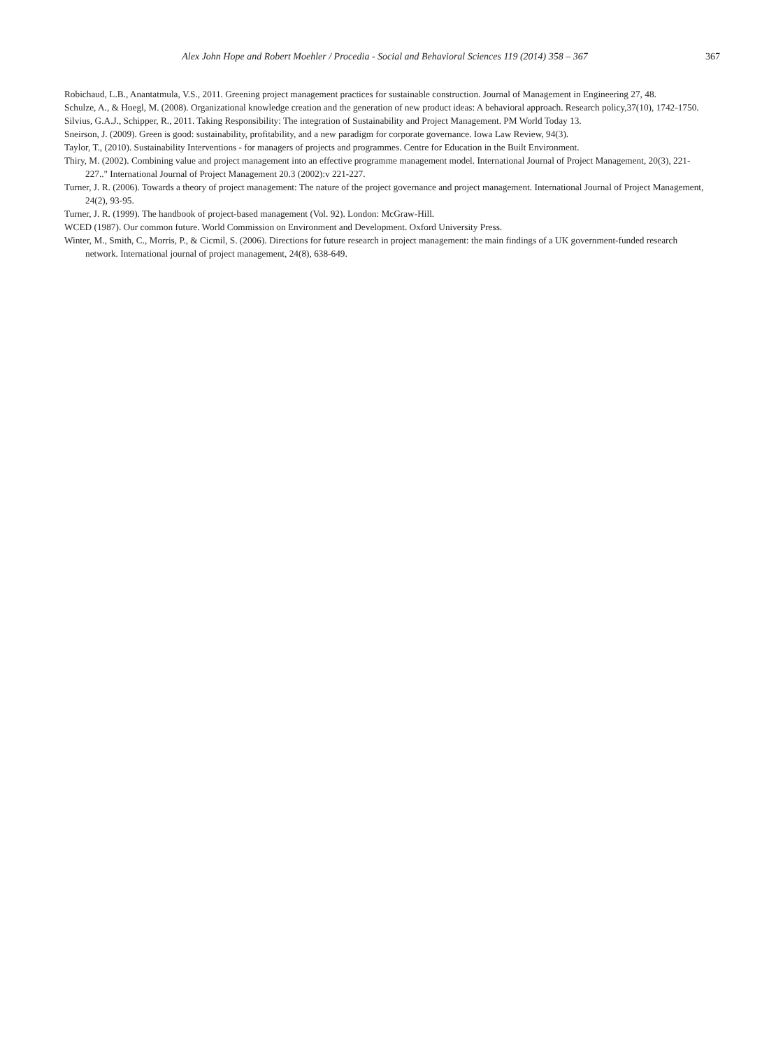Alex John Hope and Robert Moehler / Procedia - Social and Behavioral Sciences 119 (2014) 358 – 367 367
Robichaud, L.B., Anantatmula, V.S., 2011. Greening project management practices for sustainable construction. Journal of Management in Engineering 27, 48.
Schulze, A., & Hoegl, M. (2008). Organizational knowledge creation and the generation of new product ideas: A behavioral approach. Research policy,37(10), 1742-1750.
Silvius, G.A.J., Schipper, R., 2011. Taking Responsibility: The integration of Sustainability and Project Management. PM World Today 13.
Sneirson, J. (2009). Green is good: sustainability, profitability, and a new paradigm for corporate governance. Iowa Law Review, 94(3).
Taylor, T., (2010). Sustainability Interventions - for managers of projects and programmes. Centre for Education in the Built Environment.
Thiry, M. (2002). Combining value and project management into an effective programme management model. International Journal of Project Management, 20(3), 221-227.." International Journal of Project Management 20.3 (2002):v 221-227.
Turner, J. R. (2006). Towards a theory of project management: The nature of the project governance and project management. International Journal of Project Management, 24(2), 93-95.
Turner, J. R. (1999). The handbook of project-based management (Vol. 92). London: McGraw-Hill.
WCED (1987). Our common future. World Commission on Environment and Development. Oxford University Press.
Winter, M., Smith, C., Morris, P., & Cicmil, S. (2006). Directions for future research in project management: the main findings of a UK government-funded research network. International journal of project management, 24(8), 638-649.